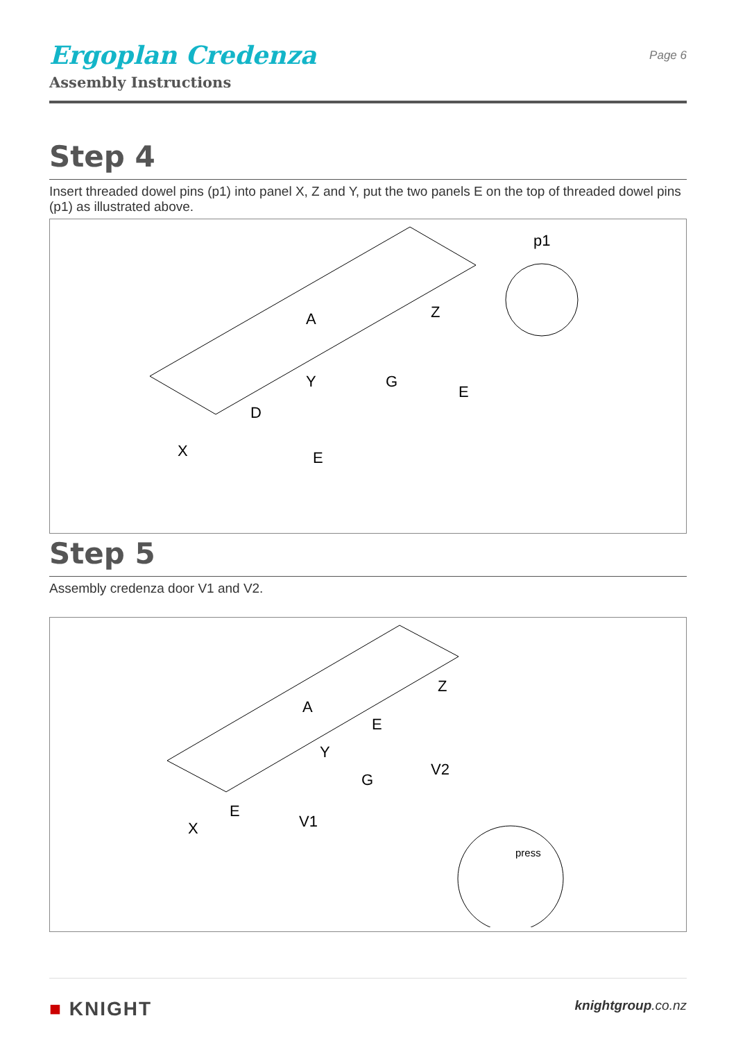Ergoplan Credenza
Assembly Instructions
Page 6
Step 4
Insert threaded dowel pins (p1) into panel X, Z and Y, put the two panels E on the top of threaded dowel pins (p1) as illustrated above.
A
X
Y
Z
D
G
E
E
p1
Step 5
Assembly credenza door V1 and V2.
A
X
V1
V2
E
G
Y
Z
E
press
■ KNIGHT
knightgroup.co.nz